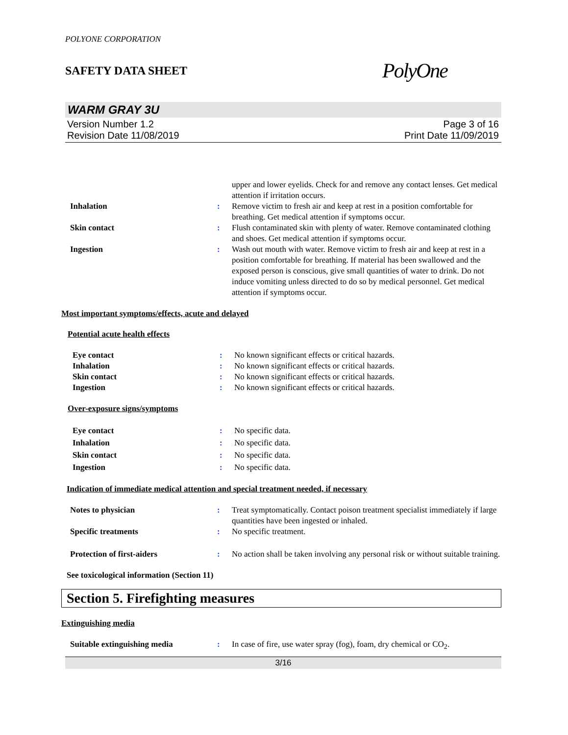POLYONE CORPORATION
SAFETY DATA SHEET PolyOne
WARM GRAY 3U
Version Number 1.2
Revision Date 11/08/2019 Page 3 of 16
Print Date 11/09/2019
upper and lower eyelids. Check for and remove any contact lenses. Get medical attention if irritation occurs.
Inhalation: Remove victim to fresh air and keep at rest in a position comfortable for breathing. Get medical attention if symptoms occur.
Skin contact: Flush contaminated skin with plenty of water. Remove contaminated clothing and shoes. Get medical attention if symptoms occur.
Ingestion: Wash out mouth with water. Remove victim to fresh air and keep at rest in a position comfortable for breathing. If material has been swallowed and the exposed person is conscious, give small quantities of water to drink. Do not induce vomiting unless directed to do so by medical personnel. Get medical attention if symptoms occur.
Most important symptoms/effects, acute and delayed
Potential acute health effects
Eye contact: No known significant effects or critical hazards.
Inhalation: No known significant effects or critical hazards.
Skin contact: No known significant effects or critical hazards.
Ingestion: No known significant effects or critical hazards.
Over-exposure signs/symptoms
Eye contact: No specific data.
Inhalation: No specific data.
Skin contact: No specific data.
Ingestion: No specific data.
Indication of immediate medical attention and special treatment needed, if necessary
Notes to physician: Treat symptomatically. Contact poison treatment specialist immediately if large quantities have been ingested or inhaled.
Specific treatments: No specific treatment.
Protection of first-aiders: No action shall be taken involving any personal risk or without suitable training.
See toxicological information (Section 11)
Section 5. Firefighting measures
Extinguishing media
Suitable extinguishing media: In case of fire, use water spray (fog), foam, dry chemical or CO<sub>2</sub>.
3/16